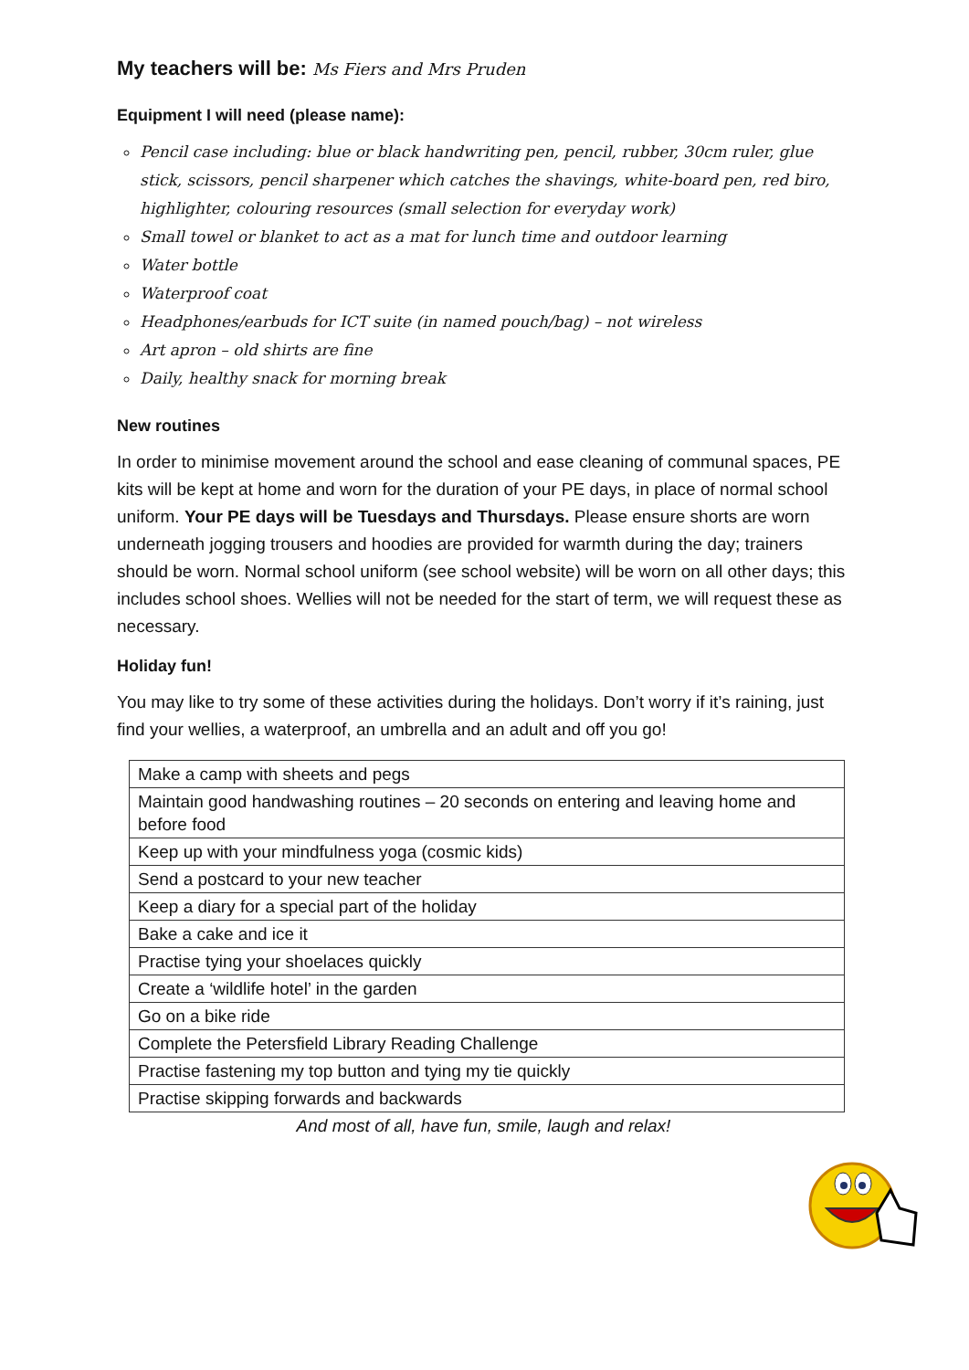My teachers will be: Ms Fiers and Mrs Pruden
Equipment I will need (please name):
Pencil case including: blue or black handwriting pen, pencil, rubber, 30cm ruler, glue stick, scissors, pencil sharpener which catches the shavings, white-board pen, red biro, highlighter, colouring resources (small selection for everyday work)
Small towel or blanket to act as a mat for lunch time and outdoor learning
Water bottle
Waterproof coat
Headphones/earbuds for ICT suite (in named pouch/bag) – not wireless
Art apron – old shirts are fine
Daily, healthy snack for morning break
New routines
In order to minimise movement around the school and ease cleaning of communal spaces, PE kits will be kept at home and worn for the duration of your PE days, in place of normal school uniform. Your PE days will be Tuesdays and Thursdays. Please ensure shorts are worn underneath jogging trousers and hoodies are provided for warmth during the day; trainers should be worn. Normal school uniform (see school website) will be worn on all other days; this includes school shoes. Wellies will not be needed for the start of term, we will request these as necessary.
Holiday fun!
You may like to try some of these activities during the holidays. Don’t worry if it’s raining, just find your wellies, a waterproof, an umbrella and an adult and off you go!
| Make a camp with sheets and pegs |
| Maintain good handwashing routines – 20 seconds on entering and leaving home and before food |
| Keep up with your mindfulness yoga (cosmic kids) |
| Send a postcard to your new teacher |
| Keep a diary for a special part of the holiday |
| Bake a cake and ice it |
| Practise tying your shoelaces quickly |
| Create a ‘wildlife hotel’ in the garden |
| Go on a bike ride |
| Complete the Petersfield Library Reading Challenge |
| Practise fastening my top button and tying my tie quickly |
| Practise skipping forwards and backwards |
And most of all, have fun, smile, laugh and relax!